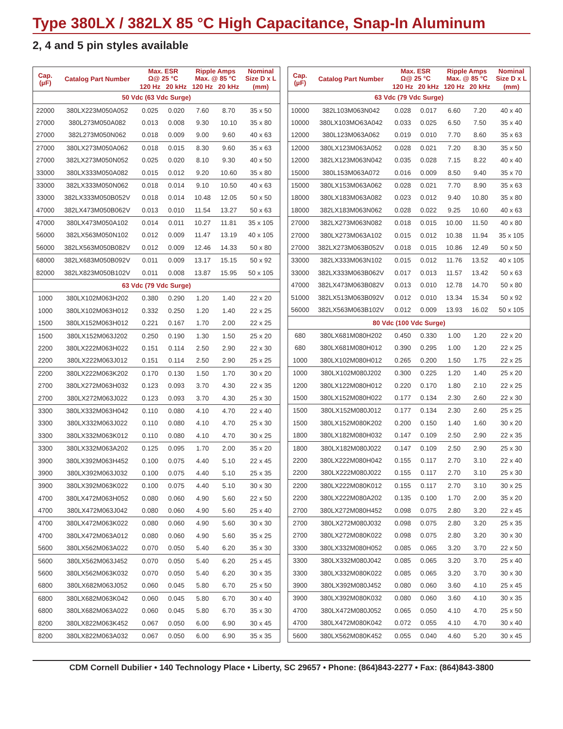Type 380LX / 382LX 85 °C High Capacitance, Snap-In Aluminum
2, 4 and 5 pin styles available
| Cap. (µF) | Catalog Part Number | Max. ESR Ω@ 25 °C | | Ripple Amps Max. @ 85 °C | | Nominal Size D x L |
| --- | --- | --- | --- | --- | --- | --- |
| | | 120 Hz | 20 kHz | 120 Hz | 20 kHz | (mm) |
| 50 Vdc (63 Vdc Surge) | | | | | | |
| 22000 | 380LX223M050A052 | 0.025 | 0.020 | 7.60 | 8.70 | 35 x 50 |
| 27000 | 380L273M050A082 | 0.013 | 0.008 | 9.30 | 10.10 | 35 x 80 |
| 27000 | 382L273M050N062 | 0.018 | 0.009 | 9.00 | 9.60 | 40 x 63 |
| 27000 | 380LX273M050A062 | 0.018 | 0.015 | 8.30 | 9.60 | 35 x 63 |
| 27000 | 382LX273M050N052 | 0.025 | 0.020 | 8.10 | 9.30 | 40 x 50 |
| 33000 | 380LX333M050A082 | 0.015 | 0.012 | 9.20 | 10.60 | 35 x 80 |
| 33000 | 382LX333M050N062 | 0.018 | 0.014 | 9.10 | 10.50 | 40 x 63 |
| 33000 | 382LX333M050B052V | 0.018 | 0.014 | 10.48 | 12.05 | 50 x 50 |
| 47000 | 382LX473M050B062V | 0.013 | 0.010 | 11.54 | 13.27 | 50 x 63 |
| 47000 | 380LX473M050A102 | 0.014 | 0.011 | 10.27 | 11.81 | 35 x 105 |
| 56000 | 382LX563M050N102 | 0.012 | 0.009 | 11.47 | 13.19 | 40 x 105 |
| 56000 | 382LX563M050B082V | 0.012 | 0.009 | 12.46 | 14.33 | 50 x 80 |
| 68000 | 382LX683M050B092V | 0.011 | 0.009 | 13.17 | 15.15 | 50 x 92 |
| 82000 | 382LX823M050B102V | 0.011 | 0.008 | 13.87 | 15.95 | 50 x 105 |
| 63 Vdc (79 Vdc Surge) | | | | | | |
| 1000 | 380LX102M063H202 | 0.380 | 0.290 | 1.20 | 1.40 | 22 x 20 |
| 1000 | 380LX102M063H012 | 0.332 | 0.250 | 1.20 | 1.40 | 22 x 25 |
| 1500 | 380LX152M063H012 | 0.221 | 0.167 | 1.70 | 2.00 | 22 x 25 |
| 1500 | 380LX152M063J202 | 0.250 | 0.190 | 1.30 | 1.50 | 25 x 20 |
| 2200 | 380LX222M063H022 | 0.151 | 0.114 | 2.50 | 2.90 | 22 x 30 |
| 2200 | 380LX222M063J012 | 0.151 | 0.114 | 2.50 | 2.90 | 25 x 25 |
| 2200 | 380LX222M063K202 | 0.170 | 0.130 | 1.50 | 1.70 | 30 x 20 |
| 2700 | 380LX272M063H032 | 0.123 | 0.093 | 3.70 | 4.30 | 22 x 35 |
| 2700 | 380LX272M063J022 | 0.123 | 0.093 | 3.70 | 4.30 | 25 x 30 |
| 3300 | 380LX332M063H042 | 0.110 | 0.080 | 4.10 | 4.70 | 22 x 40 |
| 3300 | 380LX332M063J022 | 0.110 | 0.080 | 4.10 | 4.70 | 25 x 30 |
| 3300 | 380LX332M063K012 | 0.110 | 0.080 | 4.10 | 4.70 | 30 x 25 |
| 3300 | 380LX332M063A202 | 0.125 | 0.095 | 1.70 | 2.00 | 35 x 20 |
| 3900 | 380LX392M063H452 | 0.100 | 0.075 | 4.40 | 5.10 | 22 x 45 |
| 3900 | 380LX392M063J032 | 0.100 | 0.075 | 4.40 | 5.10 | 25 x 35 |
| 3900 | 380LX392M063K022 | 0.100 | 0.075 | 4.40 | 5.10 | 30 x 30 |
| 4700 | 380LX472M063H052 | 0.080 | 0.060 | 4.90 | 5.60 | 22 x 50 |
| 4700 | 380LX472M063J042 | 0.080 | 0.060 | 4.90 | 5.60 | 25 x 40 |
| 4700 | 380LX472M063K022 | 0.080 | 0.060 | 4.90 | 5.60 | 30 x 30 |
| 4700 | 380LX472M063A012 | 0.080 | 0.060 | 4.90 | 5.60 | 35 x 25 |
| 5600 | 380LX562M063A022 | 0.070 | 0.050 | 5.40 | 6.20 | 35 x 30 |
| 5600 | 380LX562M063J452 | 0.070 | 0.050 | 5.40 | 6.20 | 25 x 45 |
| 5600 | 380LX562M063K032 | 0.070 | 0.050 | 5.40 | 6.20 | 30 x 35 |
| 6800 | 380LX682M063J052 | 0.060 | 0.045 | 5.80 | 6.70 | 25 x 50 |
| 6800 | 380LX682M063K042 | 0.060 | 0.045 | 5.80 | 6.70 | 30 x 40 |
| 6800 | 380LX682M063A022 | 0.060 | 0.045 | 5.80 | 6.70 | 35 x 30 |
| 8200 | 380LX822M063K452 | 0.067 | 0.050 | 6.00 | 6.90 | 30 x 45 |
| 8200 | 380LX822M063A032 | 0.067 | 0.050 | 6.00 | 6.90 | 35 x 35 |
| Cap. (µF) | Catalog Part Number | Max. ESR Ω@ 25 °C | | Ripple Amps Max. @ 85 °C | | Nominal Size D x L |
| --- | --- | --- | --- | --- | --- | --- |
| | | 120 Hz | 20 kHz | 120 Hz | 20 kHz | (mm) |
| 63 Vdc (79 Vdc Surge) | | | | | | |
| 10000 | 382L103M063N042 | 0.028 | 0.017 | 6.60 | 7.20 | 40 x 40 |
| 10000 | 380LX103MO63A042 | 0.033 | 0.025 | 6.50 | 7.50 | 35 x 40 |
| 12000 | 380L123M063A062 | 0.019 | 0.010 | 7.70 | 8.60 | 35 x 63 |
| 12000 | 380LX123M063A052 | 0.028 | 0.021 | 7.20 | 8.30 | 35 x 50 |
| 12000 | 382LX123M063N042 | 0.035 | 0.028 | 7.15 | 8.22 | 40 x 40 |
| 15000 | 380L153M063A072 | 0.016 | 0.009 | 8.50 | 9.40 | 35 x 70 |
| 15000 | 380LX153M063A062 | 0.028 | 0.021 | 7.70 | 8.90 | 35 x 63 |
| 18000 | 380LX183M063A082 | 0.023 | 0.012 | 9.40 | 10.80 | 35 x 80 |
| 18000 | 382LX183M063N062 | 0.028 | 0.022 | 9.25 | 10.60 | 40 x 63 |
| 27000 | 382LX273M063N082 | 0.018 | 0.015 | 10.00 | 11.50 | 40 x 80 |
| 27000 | 380LX273M063A102 | 0.015 | 0.012 | 10.38 | 11.94 | 35 x 105 |
| 27000 | 382LX273M063B052V | 0.018 | 0.015 | 10.86 | 12.49 | 50 x 50 |
| 33000 | 382LX333M063N102 | 0.015 | 0.012 | 11.76 | 13.52 | 40 x 105 |
| 33000 | 382LX333M063B062V | 0.017 | 0.013 | 11.57 | 13.42 | 50 x 63 |
| 47000 | 382LX473M063B082V | 0.013 | 0.010 | 12.78 | 14.70 | 50 x 80 |
| 51000 | 382LX513M063B092V | 0.012 | 0.010 | 13.34 | 15.34 | 50 x 92 |
| 56000 | 382LX563M063B102V | 0.012 | 0.009 | 13.93 | 16.02 | 50 x 105 |
| 80 Vdc (100 Vdc Surge) | | | | | | |
| 680 | 380LX681M080H202 | 0.450 | 0.330 | 1.00 | 1.20 | 22 x 20 |
| 680 | 380LX681M080H012 | 0.390 | 0.295 | 1.00 | 1.20 | 22 x 25 |
| 1000 | 380LX102M080H012 | 0.265 | 0.200 | 1.50 | 1.75 | 22 x 25 |
| 1000 | 380LX102M080J202 | 0.300 | 0.225 | 1.20 | 1.40 | 25 x 20 |
| 1200 | 380LX122M080H012 | 0.220 | 0.170 | 1.80 | 2.10 | 22 x 25 |
| 1500 | 380LX152M080H022 | 0.177 | 0.134 | 2.30 | 2.60 | 22 x 30 |
| 1500 | 380LX152M080J012 | 0.177 | 0.134 | 2.30 | 2.60 | 25 x 25 |
| 1500 | 380LX152M080K202 | 0.200 | 0.150 | 1.40 | 1.60 | 30 x 20 |
| 1800 | 380LX182M080H032 | 0.147 | 0.109 | 2.50 | 2.90 | 22 x 35 |
| 1800 | 380LX182M080J022 | 0.147 | 0.109 | 2.50 | 2.90 | 25 x 30 |
| 2200 | 380LX222M080H042 | 0.155 | 0.117 | 2.70 | 3.10 | 22 x 40 |
| 2200 | 380LX222M080J022 | 0.155 | 0.117 | 2.70 | 3.10 | 25 x 30 |
| 2200 | 380LX222M080K012 | 0.155 | 0.117 | 2.70 | 3.10 | 30 x 25 |
| 2200 | 380LX222M080A202 | 0.135 | 0.100 | 1.70 | 2.00 | 35 x 20 |
| 2700 | 380LX272M080H452 | 0.098 | 0.075 | 2.80 | 3.20 | 22 x 45 |
| 2700 | 380LX272M080J032 | 0.098 | 0.075 | 2.80 | 3.20 | 25 x 35 |
| 2700 | 380LX272M080K022 | 0.098 | 0.075 | 2.80 | 3.20 | 30 x 30 |
| 3300 | 380LX332M080H052 | 0.085 | 0.065 | 3.20 | 3.70 | 22 x 50 |
| 3300 | 380LX332M080J042 | 0.085 | 0.065 | 3.20 | 3.70 | 25 x 40 |
| 3300 | 380LX332M080K022 | 0.085 | 0.065 | 3.20 | 3.70 | 30 x 30 |
| 3900 | 380LX392M080J452 | 0.080 | 0.060 | 3.60 | 4.10 | 25 x 45 |
| 3900 | 380LX392M080K032 | 0.080 | 0.060 | 3.60 | 4.10 | 30 x 35 |
| 4700 | 380LX472M080J052 | 0.065 | 0.050 | 4.10 | 4.70 | 25 x 50 |
| 4700 | 380LX472M080K042 | 0.072 | 0.055 | 4.10 | 4.70 | 30 x 40 |
| 5600 | 380LX562M080K452 | 0.055 | 0.040 | 4.60 | 5.20 | 30 x 45 |
CDM Cornell Dubilier • 140 Technology Place • Liberty, SC 29657 • Phone: (864)843-2277 • Fax: (864)843-3800